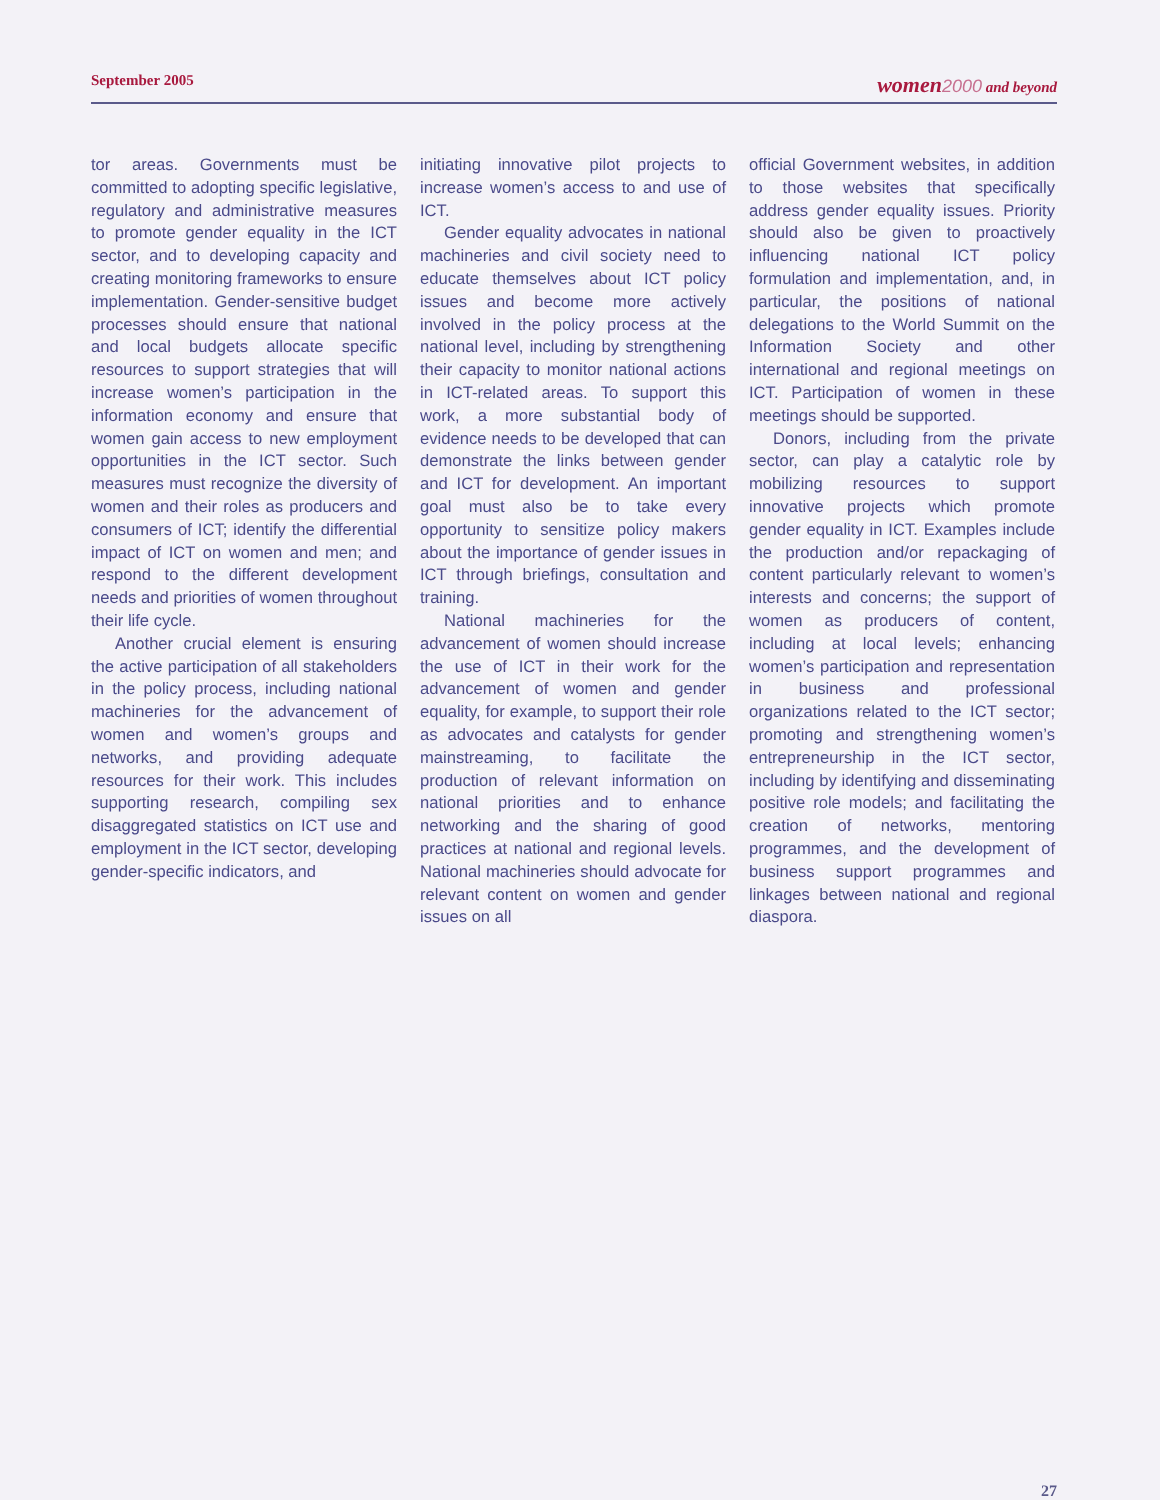September 2005 women 2000 and beyond
tor areas. Governments must be committed to adopting specific legislative, regulatory and administrative measures to promote gender equality in the ICT sector, and to developing capacity and creating monitoring frameworks to ensure implementation. Gender-sensitive budget processes should ensure that national and local budgets allocate specific resources to support strategies that will increase women’s participation in the information economy and ensure that women gain access to new employment opportunities in the ICT sector. Such measures must recognize the diversity of women and their roles as producers and consumers of ICT; identify the differential impact of ICT on women and men; and respond to the different development needs and priorities of women throughout their life cycle.
Another crucial element is ensuring the active participation of all stakeholders in the policy process, including national machineries for the advancement of women and women’s groups and networks, and providing adequate resources for their work. This includes supporting research, compiling sex disaggregated statistics on ICT use and employment in the ICT sector, developing gender-specific indicators, and
initiating innovative pilot projects to increase women’s access to and use of ICT.
Gender equality advocates in national machineries and civil society need to educate themselves about ICT policy issues and become more actively involved in the policy process at the national level, including by strengthening their capacity to monitor national actions in ICT-related areas. To support this work, a more substantial body of evidence needs to be developed that can demonstrate the links between gender and ICT for development. An important goal must also be to take every opportunity to sensitize policy makers about the importance of gender issues in ICT through briefings, consultation and training.
National machineries for the advancement of women should increase the use of ICT in their work for the advancement of women and gender equality, for example, to support their role as advocates and catalysts for gender mainstreaming, to facilitate the production of relevant information on national priorities and to enhance networking and the sharing of good practices at national and regional levels. National machineries should advocate for relevant content on women and gender issues on all
official Government websites, in addition to those websites that specifically address gender equality issues. Priority should also be given to proactively influencing national ICT policy formulation and implementation, and, in particular, the positions of national delegations to the World Summit on the Information Society and other international and regional meetings on ICT. Participation of women in these meetings should be supported.
Donors, including from the private sector, can play a catalytic role by mobilizing resources to support innovative projects which promote gender equality in ICT. Examples include the production and/or repackaging of content particularly relevant to women’s interests and concerns; the support of women as producers of content, including at local levels; enhancing women’s participation and representation in business and professional organizations related to the ICT sector; promoting and strengthening women’s entrepreneurship in the ICT sector, including by identifying and disseminating positive role models; and facilitating the creation of networks, mentoring programmes, and the development of business support programmes and linkages between national and regional diaspora.
27